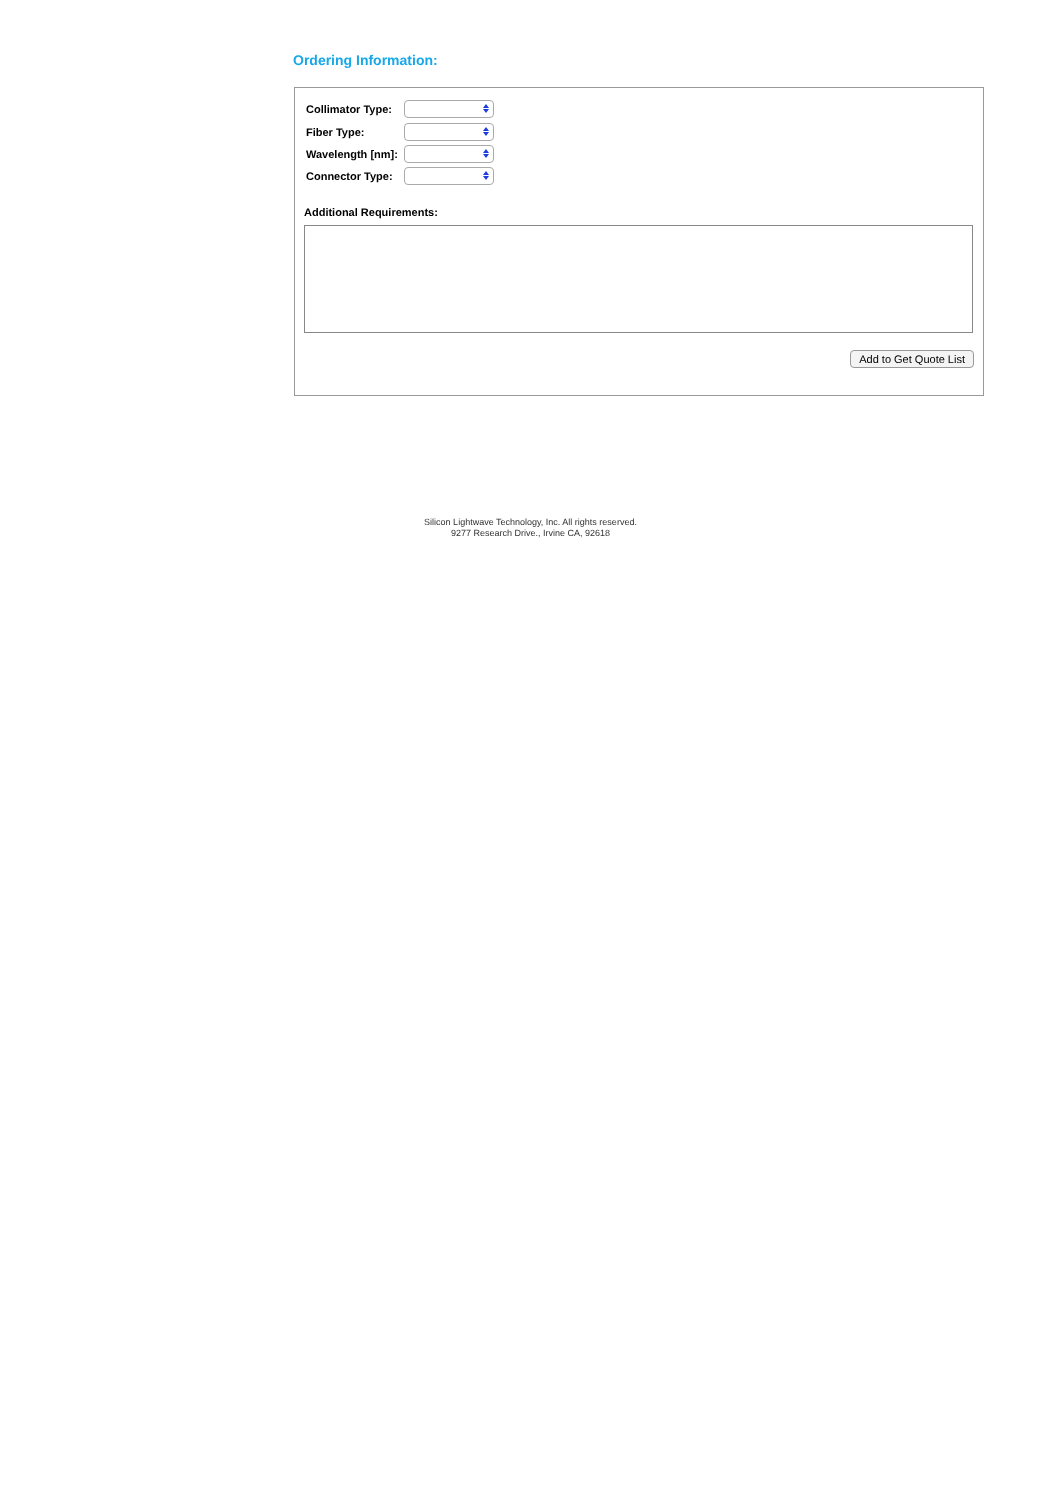Ordering Information:
Collimator Type:
Fiber Type:
Wavelength [nm]:
Connector Type:
Additional Requirements:
Add to Get Quote List
Silicon Lightwave Technology, Inc. All rights reserved.
9277 Research Drive., Irvine CA, 92618